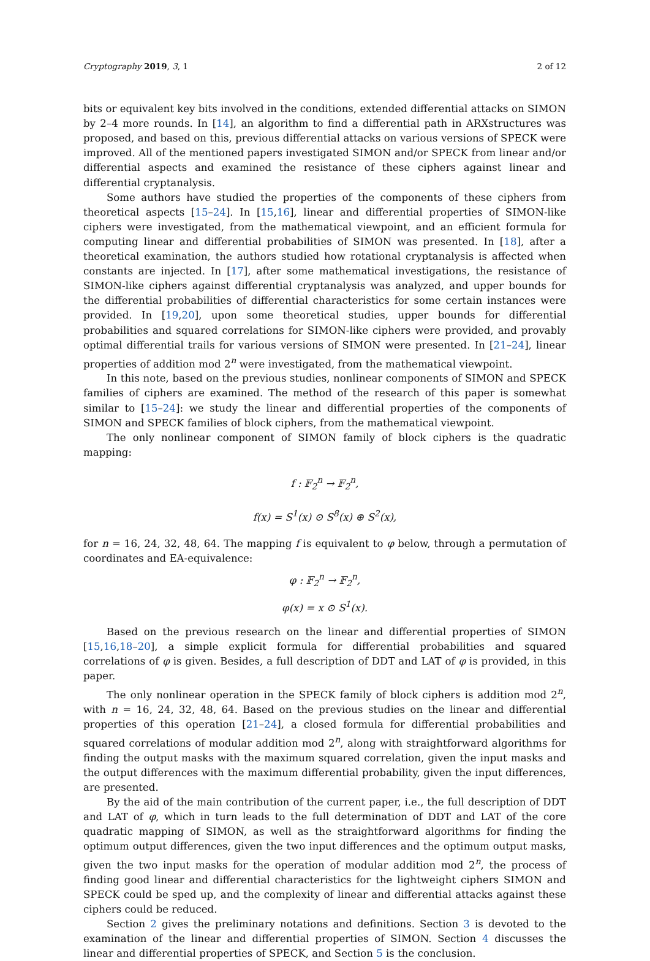Cryptography 2019, 3, 1 2 of 12
bits or equivalent key bits involved in the conditions, extended differential attacks on SIMON by 2–4 more rounds. In [14], an algorithm to find a differential path in ARXstructures was proposed, and based on this, previous differential attacks on various versions of SPECK were improved. All of the mentioned papers investigated SIMON and/or SPECK from linear and/or differential aspects and examined the resistance of these ciphers against linear and differential cryptanalysis.
Some authors have studied the properties of the components of these ciphers from theoretical aspects [15–24]. In [15,16], linear and differential properties of SIMON-like ciphers were investigated, from the mathematical viewpoint, and an efficient formula for computing linear and differential probabilities of SIMON was presented. In [18], after a theoretical examination, the authors studied how rotational cryptanalysis is affected when constants are injected. In [17], after some mathematical investigations, the resistance of SIMON-like ciphers against differential cryptanalysis was analyzed, and upper bounds for the differential probabilities of differential characteristics for some certain instances were provided. In [19,20], upon some theoretical studies, upper bounds for differential probabilities and squared correlations for SIMON-like ciphers were provided, and provably optimal differential trails for various versions of SIMON were presented. In [21–24], linear properties of addition mod 2<sup>n</sup> were investigated, from the mathematical viewpoint.
In this note, based on the previous studies, nonlinear components of SIMON and SPECK families of ciphers are examined. The method of the research of this paper is somewhat similar to [15–24]: we study the linear and differential properties of the components of SIMON and SPECK families of block ciphers, from the mathematical viewpoint.
The only nonlinear component of SIMON family of block ciphers is the quadratic mapping:
f : 𝔽<sub>2</sub><sup>n</sup> → 𝔽<sub>2</sub><sup>n</sup>,
f(x) = S<sup>1</sup>(x) ⊙ S<sup>8</sup>(x) ⊕ S<sup>2</sup>(x),
for n = 16, 24, 32, 48, 64. The mapping f is equivalent to φ below, through a permutation of coordinates and EA-equivalence:
φ : 𝔽<sub>2</sub><sup>n</sup> → 𝔽<sub>2</sub><sup>n</sup>,
φ(x) = x ⊙ S<sup>1</sup>(x).
Based on the previous research on the linear and differential properties of SIMON [15,16,18–20], a simple explicit formula for differential probabilities and squared correlations of φ is given. Besides, a full description of DDT and LAT of φ is provided, in this paper.
The only nonlinear operation in the SPECK family of block ciphers is addition mod 2<sup>n</sup>, with n = 16, 24, 32, 48, 64. Based on the previous studies on the linear and differential properties of this operation [21–24], a closed formula for differential probabilities and squared correlations of modular addition mod 2<sup>n</sup>, along with straightforward algorithms for finding the output masks with the maximum squared correlation, given the input masks and the output differences with the maximum differential probability, given the input differences, are presented.
By the aid of the main contribution of the current paper, i.e., the full description of DDT and LAT of φ, which in turn leads to the full determination of DDT and LAT of the core quadratic mapping of SIMON, as well as the straightforward algorithms for finding the optimum output differences, given the two input differences and the optimum output masks, given the two input masks for the operation of modular addition mod 2<sup>n</sup>, the process of finding good linear and differential characteristics for the lightweight ciphers SIMON and SPECK could be sped up, and the complexity of linear and differential attacks against these ciphers could be reduced.
Section 2 gives the preliminary notations and definitions. Section 3 is devoted to the examination of the linear and differential properties of SIMON. Section 4 discusses the linear and differential properties of SPECK, and Section 5 is the conclusion.